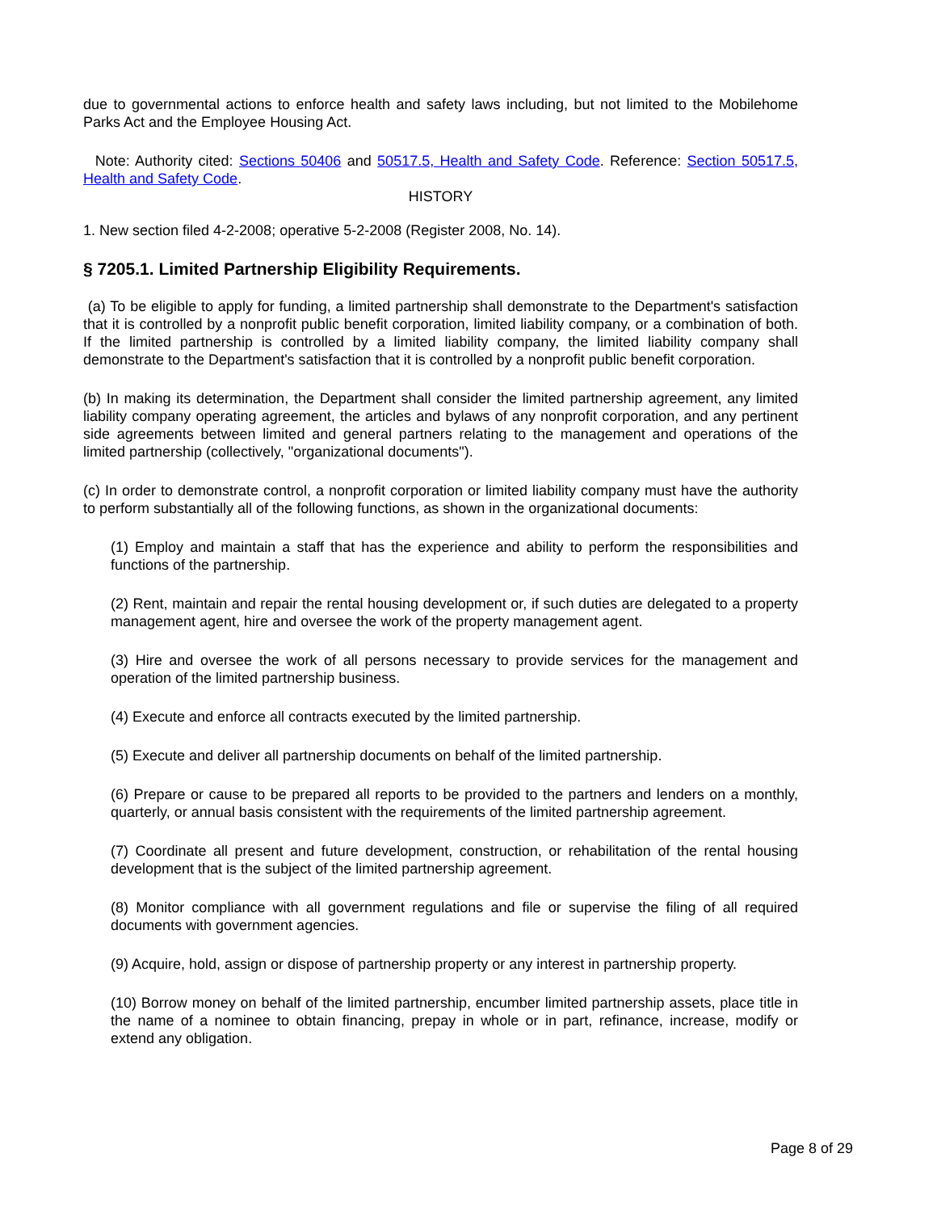due to governmental actions to enforce health and safety laws including, but not limited to the Mobilehome Parks Act and the Employee Housing Act.
Note: Authority cited: Sections 50406 and 50517.5, Health and Safety Code. Reference: Section 50517.5, Health and Safety Code.
HISTORY
1. New section filed 4-2-2008; operative 5-2-2008 (Register 2008, No. 14).
§ 7205.1. Limited Partnership Eligibility Requirements.
(a) To be eligible to apply for funding, a limited partnership shall demonstrate to the Department's satisfaction that it is controlled by a nonprofit public benefit corporation, limited liability company, or a combination of both. If the limited partnership is controlled by a limited liability company, the limited liability company shall demonstrate to the Department's satisfaction that it is controlled by a nonprofit public benefit corporation.
(b) In making its determination, the Department shall consider the limited partnership agreement, any limited liability company operating agreement, the articles and bylaws of any nonprofit corporation, and any pertinent side agreements between limited and general partners relating to the management and operations of the limited partnership (collectively, "organizational documents").
(c) In order to demonstrate control, a nonprofit corporation or limited liability company must have the authority to perform substantially all of the following functions, as shown in the organizational documents:
(1) Employ and maintain a staff that has the experience and ability to perform the responsibilities and functions of the partnership.
(2) Rent, maintain and repair the rental housing development or, if such duties are delegated to a property management agent, hire and oversee the work of the property management agent.
(3) Hire and oversee the work of all persons necessary to provide services for the management and operation of the limited partnership business.
(4) Execute and enforce all contracts executed by the limited partnership.
(5) Execute and deliver all partnership documents on behalf of the limited partnership.
(6) Prepare or cause to be prepared all reports to be provided to the partners and lenders on a monthly, quarterly, or annual basis consistent with the requirements of the limited partnership agreement.
(7) Coordinate all present and future development, construction, or rehabilitation of the rental housing development that is the subject of the limited partnership agreement.
(8) Monitor compliance with all government regulations and file or supervise the filing of all required documents with government agencies.
(9) Acquire, hold, assign or dispose of partnership property or any interest in partnership property.
(10) Borrow money on behalf of the limited partnership, encumber limited partnership assets, place title in the name of a nominee to obtain financing, prepay in whole or in part, refinance, increase, modify or extend any obligation.
Page 8 of 29